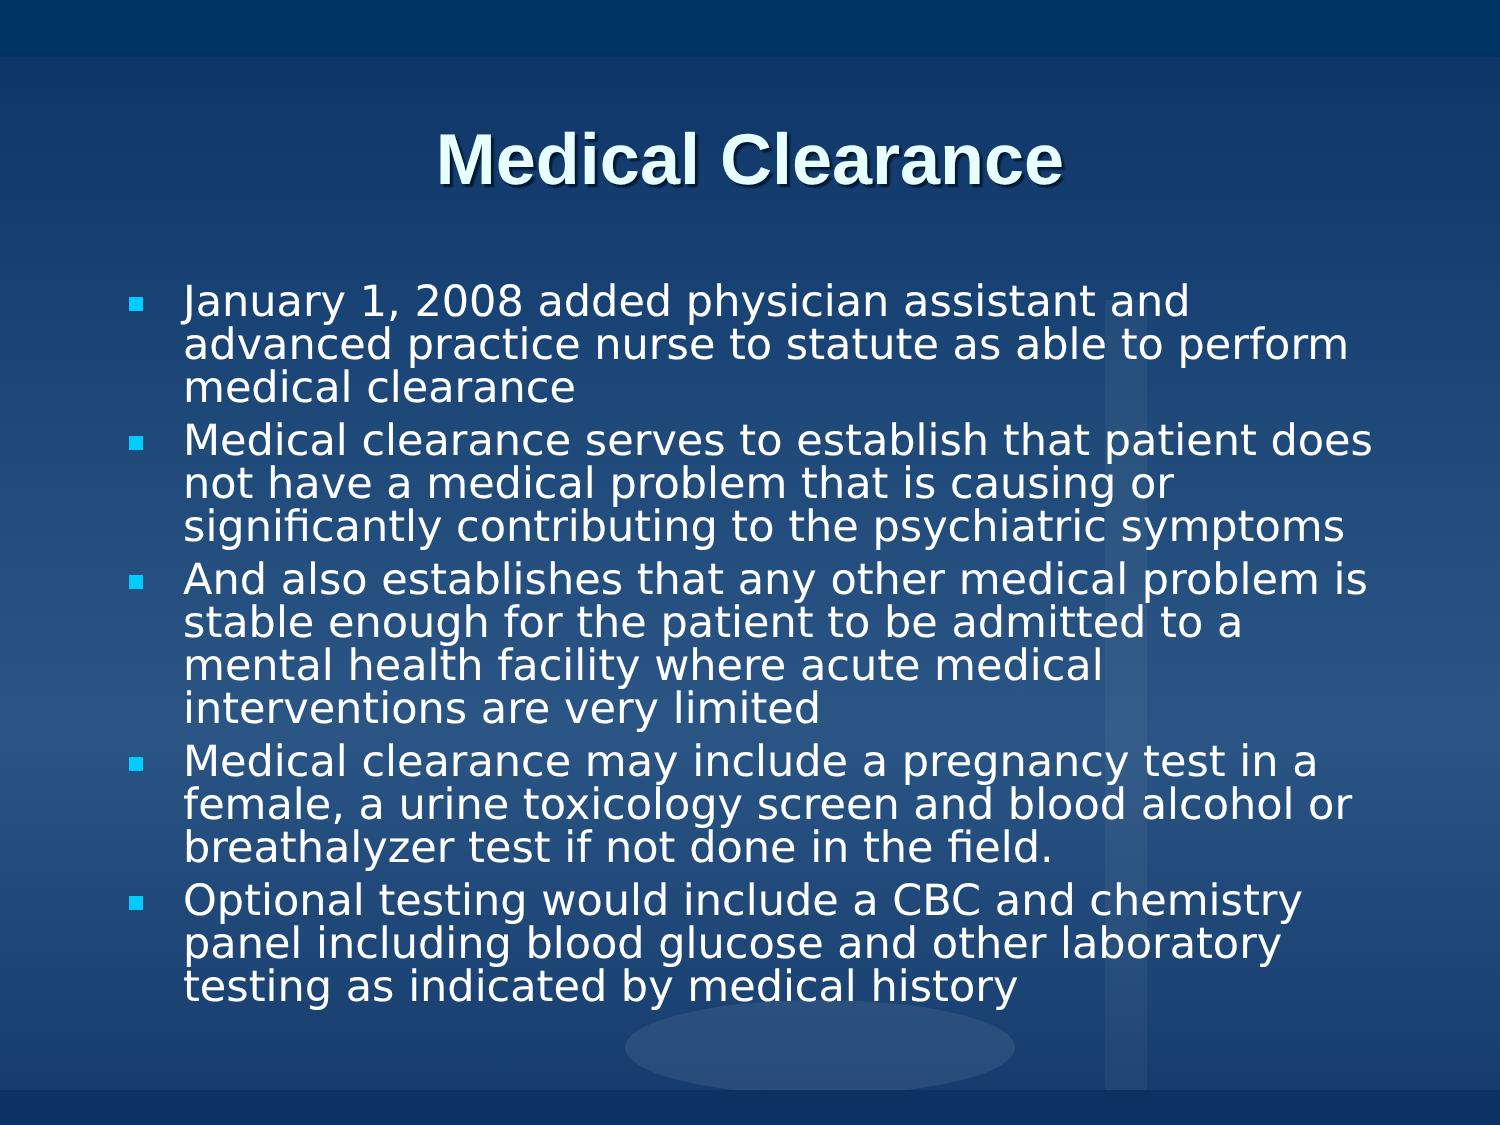Medical Clearance
January 1, 2008 added physician assistant and advanced practice nurse to statute as able to perform medical clearance
Medical clearance serves to establish that patient does not have a medical problem that is causing or significantly contributing to the psychiatric symptoms
And also establishes that any other medical problem is stable enough for the patient to be admitted to a mental health facility where acute medical interventions are very limited
Medical clearance may include a pregnancy test in a female, a urine toxicology screen and blood alcohol or breathalyzer test if not done in the field.
Optional testing would include a CBC and chemistry panel including blood glucose and other laboratory testing as indicated by medical history